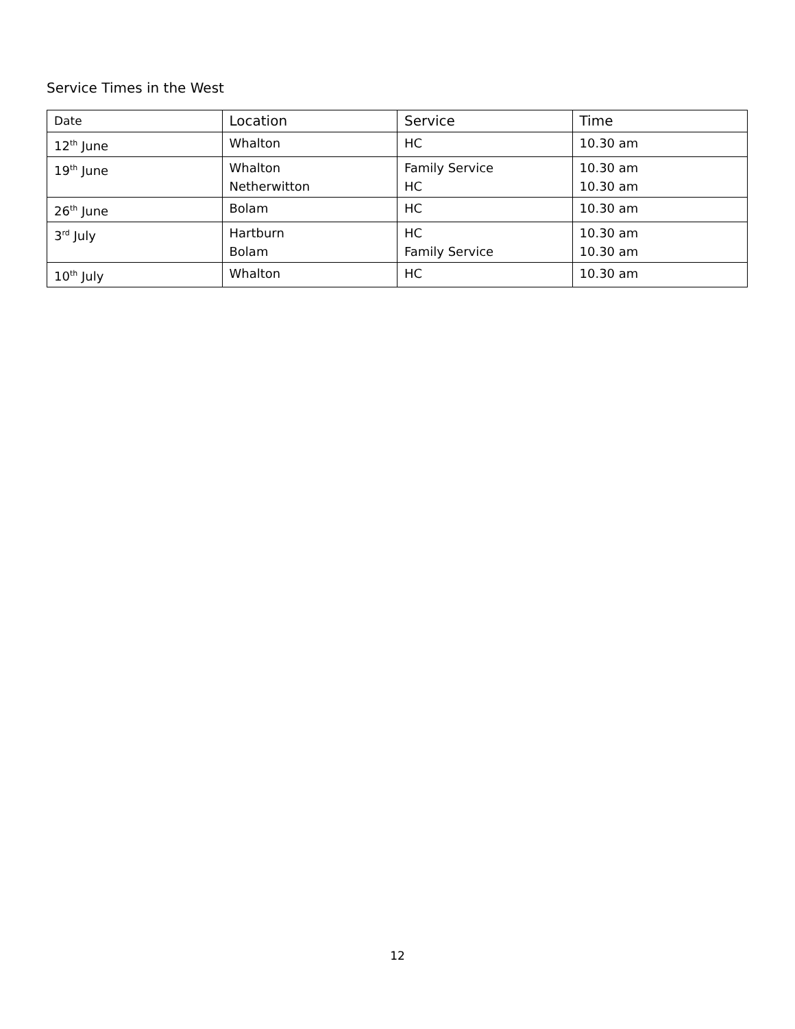Service Times in the West
| Date | Location | Service | Time |
| --- | --- | --- | --- |
| 12<sup>th</sup> June | Whalton | HC | 10.30 am |
| 19<sup>th</sup> June | Whalton Netherwitton | Family Service HC | 10.30 am 10.30 am |
| 26<sup>th</sup> June | Bolam | HC | 10.30 am |
| 3<sup>rd</sup> July | Hartburn Bolam | HC Family Service | 10.30 am 10.30 am |
| 10<sup>th</sup> July | Whalton | HC | 10.30 am |
12